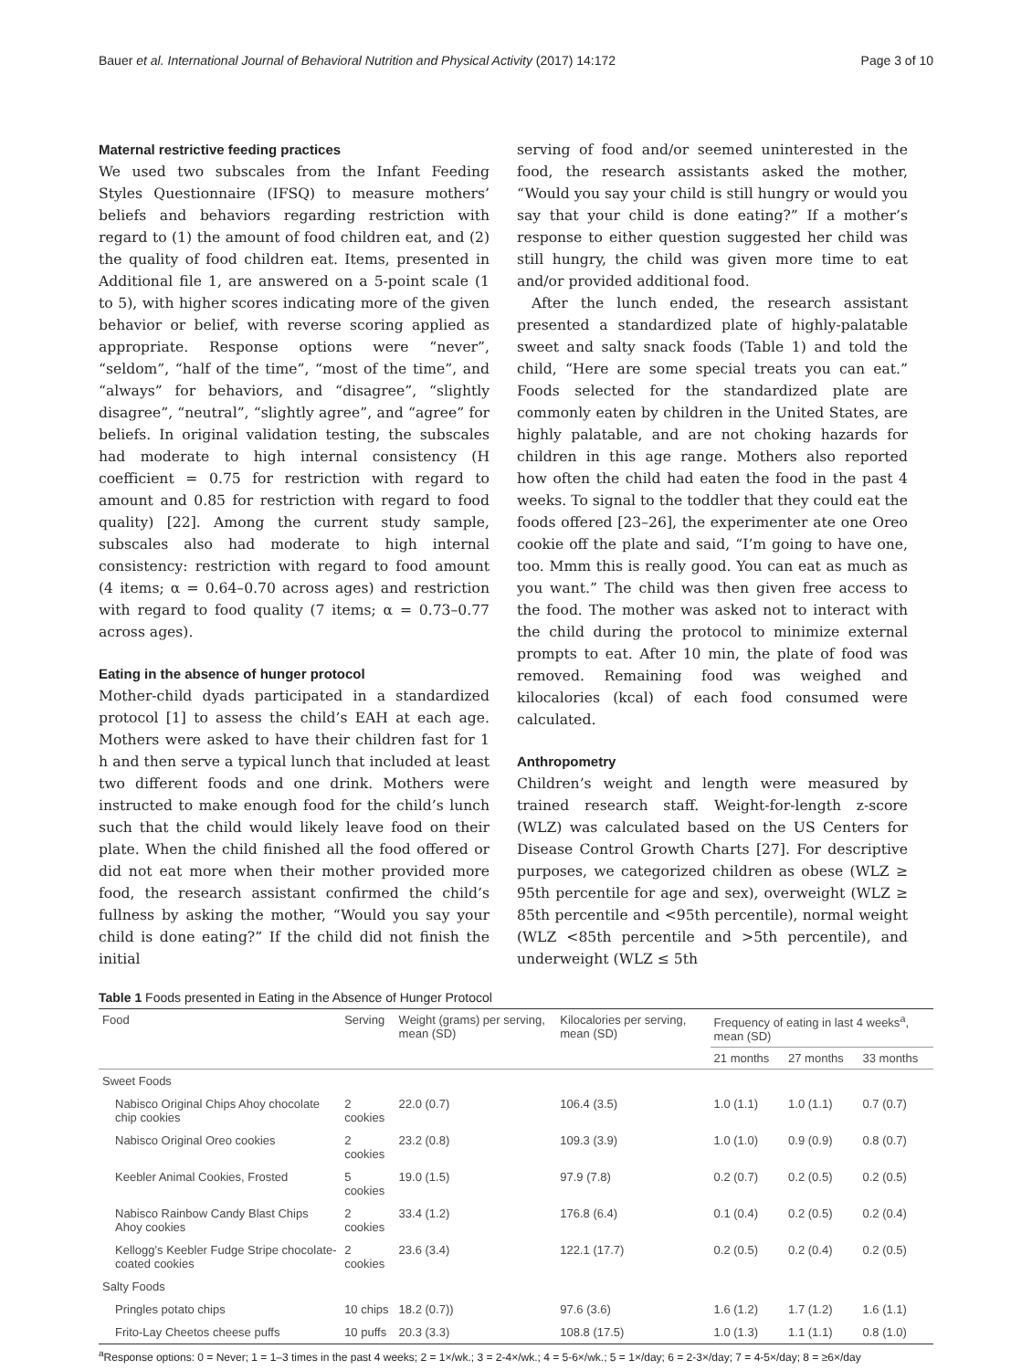Bauer et al. International Journal of Behavioral Nutrition and Physical Activity (2017) 14:172 Page 3 of 10
Maternal restrictive feeding practices
We used two subscales from the Infant Feeding Styles Questionnaire (IFSQ) to measure mothers’ beliefs and behaviors regarding restriction with regard to (1) the amount of food children eat, and (2) the quality of food children eat. Items, presented in Additional file 1, are answered on a 5-point scale (1 to 5), with higher scores indicating more of the given behavior or belief, with reverse scoring applied as appropriate. Response options were “never”, “seldom”, “half of the time”, “most of the time”, and “always” for behaviors, and “disagree”, “slightly disagree”, “neutral”, “slightly agree”, and “agree” for beliefs. In original validation testing, the subscales had moderate to high internal consistency (H coefficient = 0.75 for restriction with regard to amount and 0.85 for restriction with regard to food quality) [22]. Among the current study sample, subscales also had moderate to high internal consistency: restriction with regard to food amount (4 items; α = 0.64–0.70 across ages) and restriction with regard to food quality (7 items; α = 0.73–0.77 across ages).
Eating in the absence of hunger protocol
Mother-child dyads participated in a standardized protocol [1] to assess the child’s EAH at each age. Mothers were asked to have their children fast for 1 h and then serve a typical lunch that included at least two different foods and one drink. Mothers were instructed to make enough food for the child’s lunch such that the child would likely leave food on their plate. When the child finished all the food offered or did not eat more when their mother provided more food, the research assistant confirmed the child’s fullness by asking the mother, “Would you say your child is done eating?” If the child did not finish the initial
serving of food and/or seemed uninterested in the food, the research assistants asked the mother, “Would you say your child is still hungry or would you say that your child is done eating?” If a mother’s response to either question suggested her child was still hungry, the child was given more time to eat and/or provided additional food.
After the lunch ended, the research assistant presented a standardized plate of highly-palatable sweet and salty snack foods (Table 1) and told the child, “Here are some special treats you can eat.” Foods selected for the standardized plate are commonly eaten by children in the United States, are highly palatable, and are not choking hazards for children in this age range. Mothers also reported how often the child had eaten the food in the past 4 weeks. To signal to the toddler that they could eat the foods offered [23–26], the experimenter ate one Oreo cookie off the plate and said, “I’m going to have one, too. Mmm this is really good. You can eat as much as you want.” The child was then given free access to the food. The mother was asked not to interact with the child during the protocol to minimize external prompts to eat. After 10 min, the plate of food was removed. Remaining food was weighed and kilocalories (kcal) of each food consumed were calculated.
Anthropometry
Children’s weight and length were measured by trained research staff. Weight-for-length z-score (WLZ) was calculated based on the US Centers for Disease Control Growth Charts [27]. For descriptive purposes, we categorized children as obese (WLZ ≥ 95th percentile for age and sex), overweight (WLZ ≥ 85th percentile and <95th percentile), normal weight (WLZ <85th percentile and >5th percentile), and underweight (WLZ ≤ 5th
Table 1 Foods presented in Eating in the Absence of Hunger Protocol
| Food | Serving | Weight (grams) per serving, mean (SD) | Kilocalories per serving, mean (SD) | Frequency of eating in last 4 weeks<sup>a</sup>, mean (SD) | | |
| --- | --- | --- | --- | --- | --- | --- |
| | | | | 21 months | 27 months | 33 months |
| Sweet Foods | | | | | | |
| Nabisco Original Chips Ahoy chocolate chip cookies | 2 cookies | 22.0 (0.7) | 106.4 (3.5) | 1.0 (1.1) | 1.0 (1.1) | 0.7 (0.7) |
| Nabisco Original Oreo cookies | 2 cookies | 23.2 (0.8) | 109.3 (3.9) | 1.0 (1.0) | 0.9 (0.9) | 0.8 (0.7) |
| Keebler Animal Cookies, Frosted | 5 cookies | 19.0 (1.5) | 97.9 (7.8) | 0.2 (0.7) | 0.2 (0.5) | 0.2 (0.5) |
| Nabisco Rainbow Candy Blast Chips Ahoy cookies | 2 cookies | 33.4 (1.2) | 176.8 (6.4) | 0.1 (0.4) | 0.2 (0.5) | 0.2 (0.4) |
| Kellogg’s Keebler Fudge Stripe chocolate-coated cookies | 2 cookies | 23.6 (3.4) | 122.1 (17.7) | 0.2 (0.5) | 0.2 (0.4) | 0.2 (0.5) |
| Salty Foods | | | | | | |
| Pringles potato chips | 10 chips | 18.2 (0.7)) | 97.6 (3.6) | 1.6 (1.2) | 1.7 (1.2) | 1.6 (1.1) |
| Frito-Lay Cheetos cheese puffs | 10 puffs | 20.3 (3.3) | 108.8 (17.5) | 1.0 (1.3) | 1.1 (1.1) | 0.8 (1.0) |
<sup>a</sup> Response options: 0 = Never; 1 = 1–3 times in the past 4 weeks; 2 = 1×/wk.; 3 = 2-4×/wk.; 4 = 5-6×/wk.; 5 = 1×/day; 6 = 2-3×/day; 7 = 4-5×/day; 8 = ≥6×/day